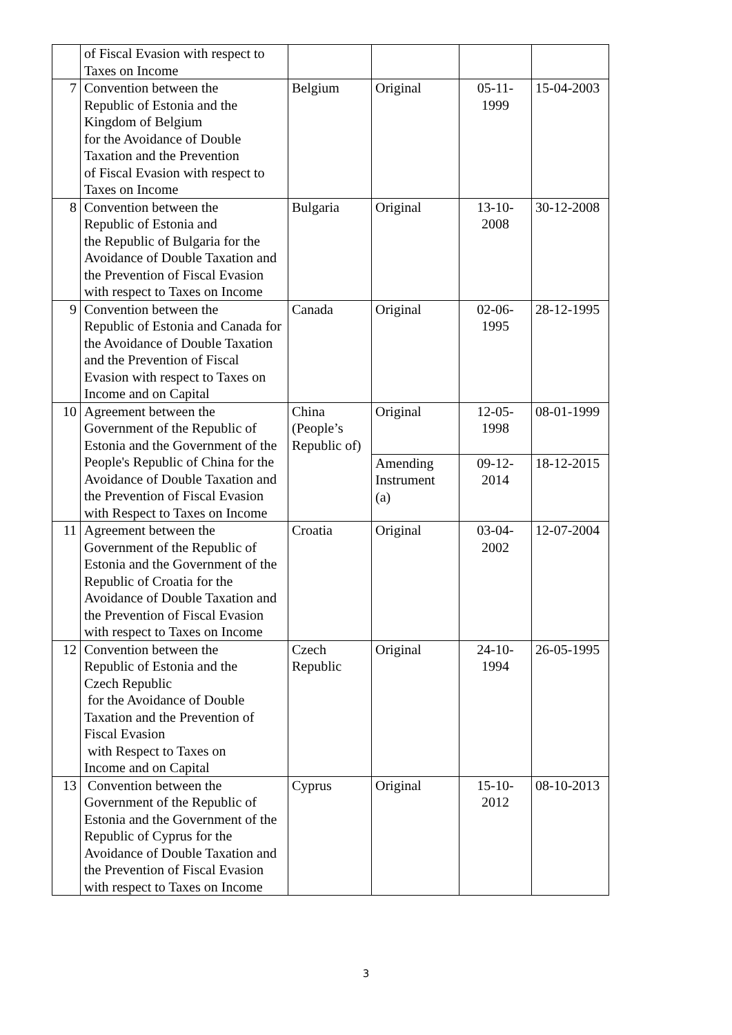| | of Fiscal Evasion with respect to Taxes on Income | | | | |
| 7 | Convention between the Republic of Estonia and the Kingdom of Belgium for the Avoidance of Double Taxation and the Prevention of Fiscal Evasion with respect to Taxes on Income | Belgium | Original | 05-11- 1999 | 15-04-2003 |
| 8 | Convention between the Republic of Estonia and the Republic of Bulgaria for the Avoidance of Double Taxation and the Prevention of Fiscal Evasion with respect to Taxes on Income | Bulgaria | Original | 13-10- 2008 | 30-12-2008 |
| 9 | Convention between the Republic of Estonia and Canada for the Avoidance of Double Taxation and the Prevention of Fiscal Evasion with respect to Taxes on Income and on Capital | Canada | Original | 02-06- 1995 | 28-12-1995 |
| 10 | Agreement between the Government of the Republic of Estonia and the Government of the People's Republic of China for the Avoidance of Double Taxation and the Prevention of Fiscal Evasion with Respect to Taxes on Income | China (People’s Republic of) | Original | 12-05- 1998 | 08-01-1999 |
| | | | Amending Instrument (a) | 09-12- 2014 | 18-12-2015 |
| 11 | Agreement between the Government of the Republic of Estonia and the Government of the Republic of Croatia for the Avoidance of Double Taxation and the Prevention of Fiscal Evasion with respect to Taxes on Income | Croatia | Original | 03-04- 2002 | 12-07-2004 |
| 12 | Convention between the Republic of Estonia and the Czech Republic for the Avoidance of Double Taxation and the Prevention of Fiscal Evasion with Respect to Taxes on Income and on Capital | Czech Republic | Original | 24-10- 1994 | 26-05-1995 |
| 13 | Convention between the Government of the Republic of Estonia and the Government of the Republic of Cyprus for the Avoidance of Double Taxation and the Prevention of Fiscal Evasion with respect to Taxes on Income | Cyprus | Original | 15-10- 2012 | 08-10-2013 |
3